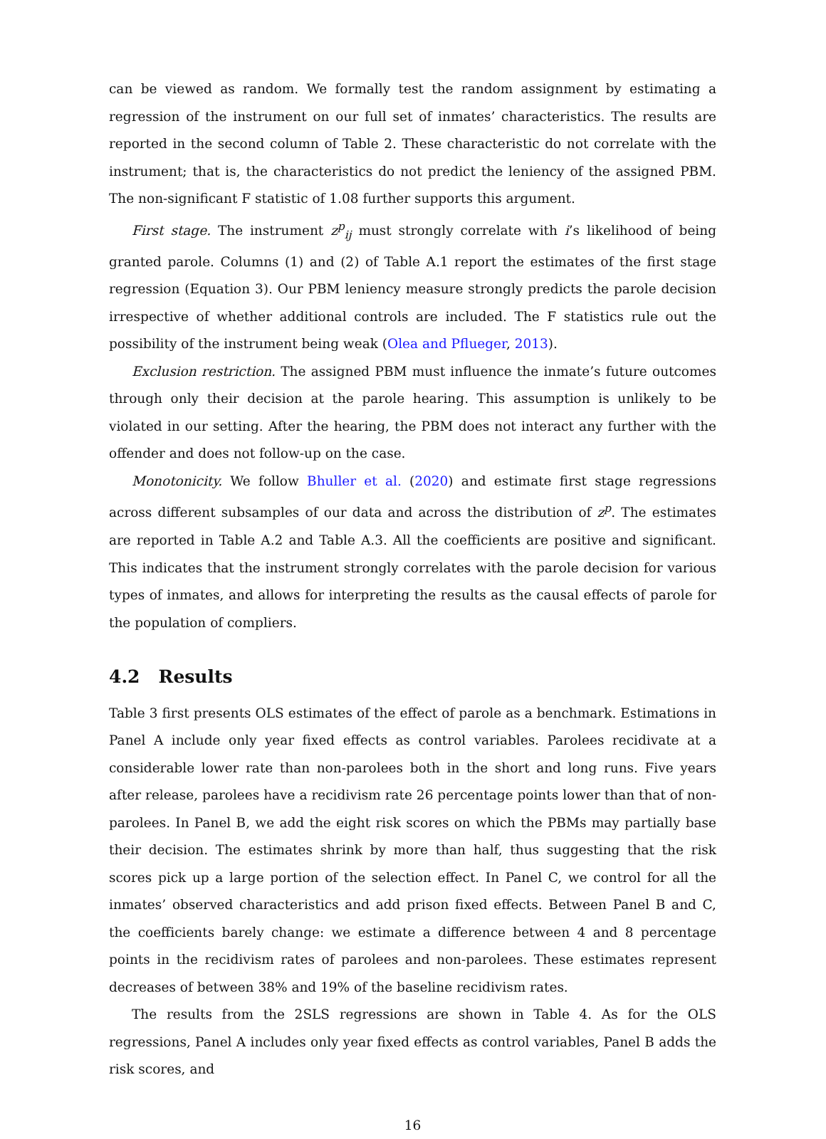can be viewed as random. We formally test the random assignment by estimating a regression of the instrument on our full set of inmates’ characteristics. The results are reported in the second column of Table 2. These characteristic do not correlate with the instrument; that is, the characteristics do not predict the leniency of the assigned PBM. The non-significant F statistic of 1.08 further supports this argument.
First stage. The instrument z<sup>p</sup><sub>ij</sub> must strongly correlate with i’s likelihood of being granted parole. Columns (1) and (2) of Table A.1 report the estimates of the first stage regression (Equation 3). Our PBM leniency measure strongly predicts the parole decision irrespective of whether additional controls are included. The F statistics rule out the possibility of the instrument being weak (Olea and Pflueger, 2013).
Exclusion restriction. The assigned PBM must influence the inmate’s future outcomes through only their decision at the parole hearing. This assumption is unlikely to be violated in our setting. After the hearing, the PBM does not interact any further with the offender and does not follow-up on the case.
Monotonicity. We follow Bhuller et al. (2020) and estimate first stage regressions across different subsamples of our data and across the distribution of z<sup>p</sup>. The estimates are reported in Table A.2 and Table A.3. All the coefficients are positive and significant. This indicates that the instrument strongly correlates with the parole decision for various types of inmates, and allows for interpreting the results as the causal effects of parole for the population of compliers.
4.2 Results
Table 3 first presents OLS estimates of the effect of parole as a benchmark. Estimations in Panel A include only year fixed effects as control variables. Parolees recidivate at a considerable lower rate than non-parolees both in the short and long runs. Five years after release, parolees have a recidivism rate 26 percentage points lower than that of non-parolees. In Panel B, we add the eight risk scores on which the PBMs may partially base their decision. The estimates shrink by more than half, thus suggesting that the risk scores pick up a large portion of the selection effect. In Panel C, we control for all the inmates’ observed characteristics and add prison fixed effects. Between Panel B and C, the coefficients barely change: we estimate a difference between 4 and 8 percentage points in the recidivism rates of parolees and non-parolees. These estimates represent decreases of between 38% and 19% of the baseline recidivism rates.
The results from the 2SLS regressions are shown in Table 4. As for the OLS regressions, Panel A includes only year fixed effects as control variables, Panel B adds the risk scores, and
16